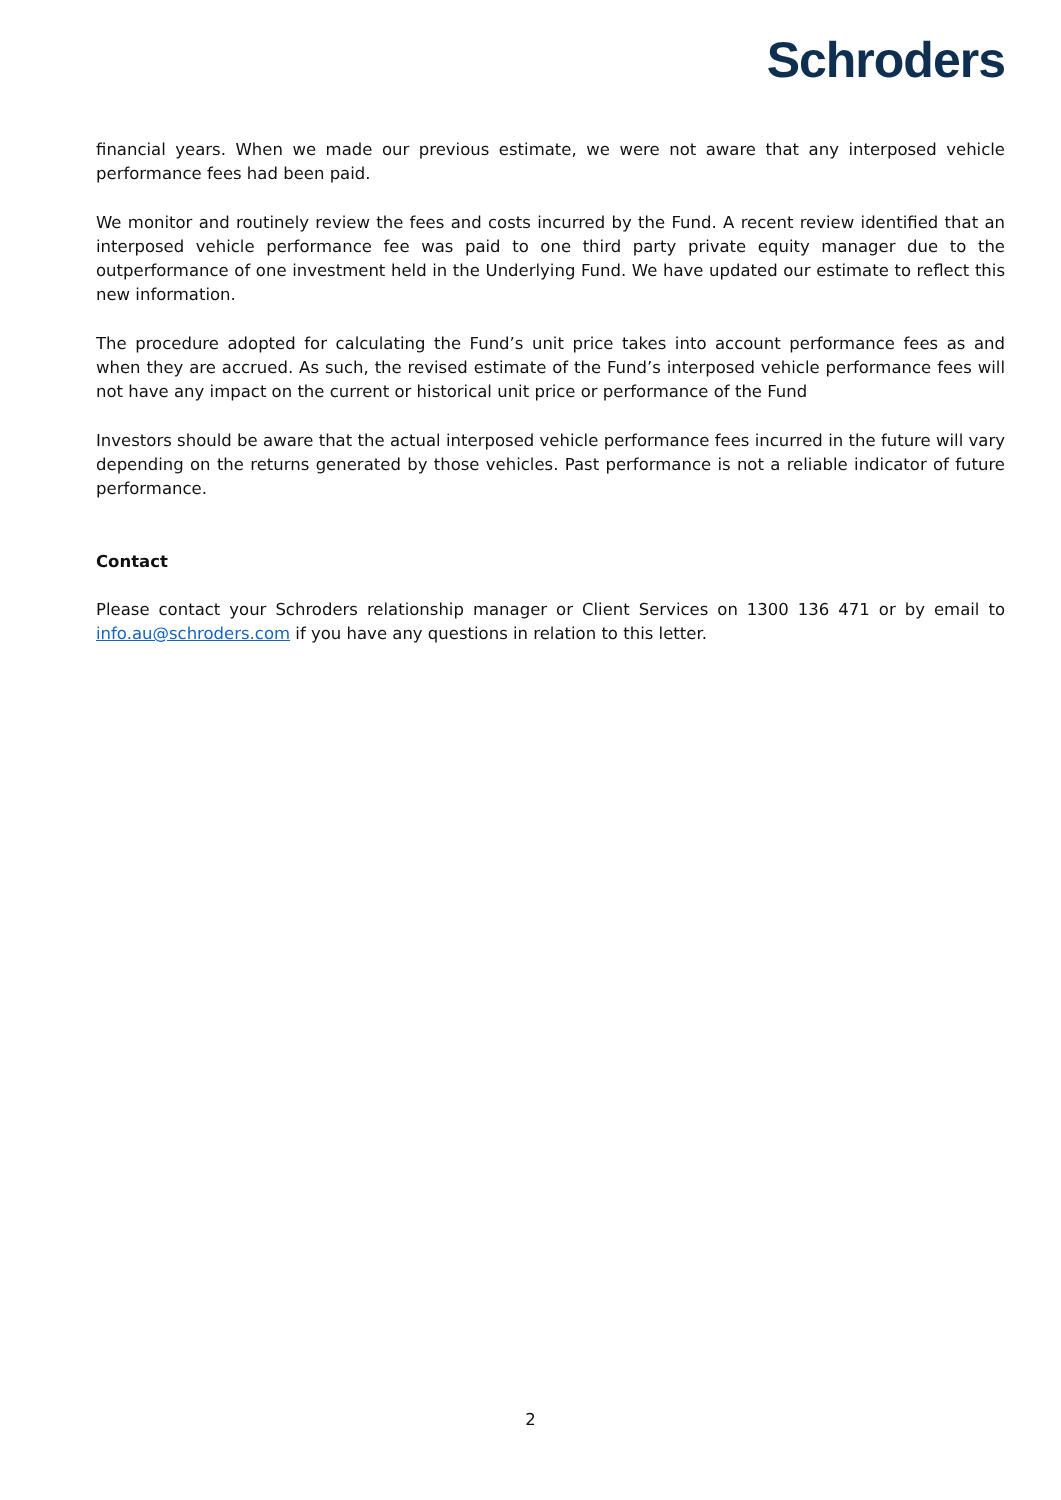Schroders
financial years. When we made our previous estimate, we were not aware that any interposed vehicle performance fees had been paid.
We monitor and routinely review the fees and costs incurred by the Fund. A recent review identified that an interposed vehicle performance fee was paid to one third party private equity manager due to the outperformance of one investment held in the Underlying Fund. We have updated our estimate to reflect this new information.
The procedure adopted for calculating the Fund’s unit price takes into account performance fees as and when they are accrued. As such, the revised estimate of the Fund’s interposed vehicle performance fees will not have any impact on the current or historical unit price or performance of the Fund
Investors should be aware that the actual interposed vehicle performance fees incurred in the future will vary depending on the returns generated by those vehicles. Past performance is not a reliable indicator of future performance.
Contact
Please contact your Schroders relationship manager or Client Services on 1300 136 471 or by email to info.au@schroders.com if you have any questions in relation to this letter.
2